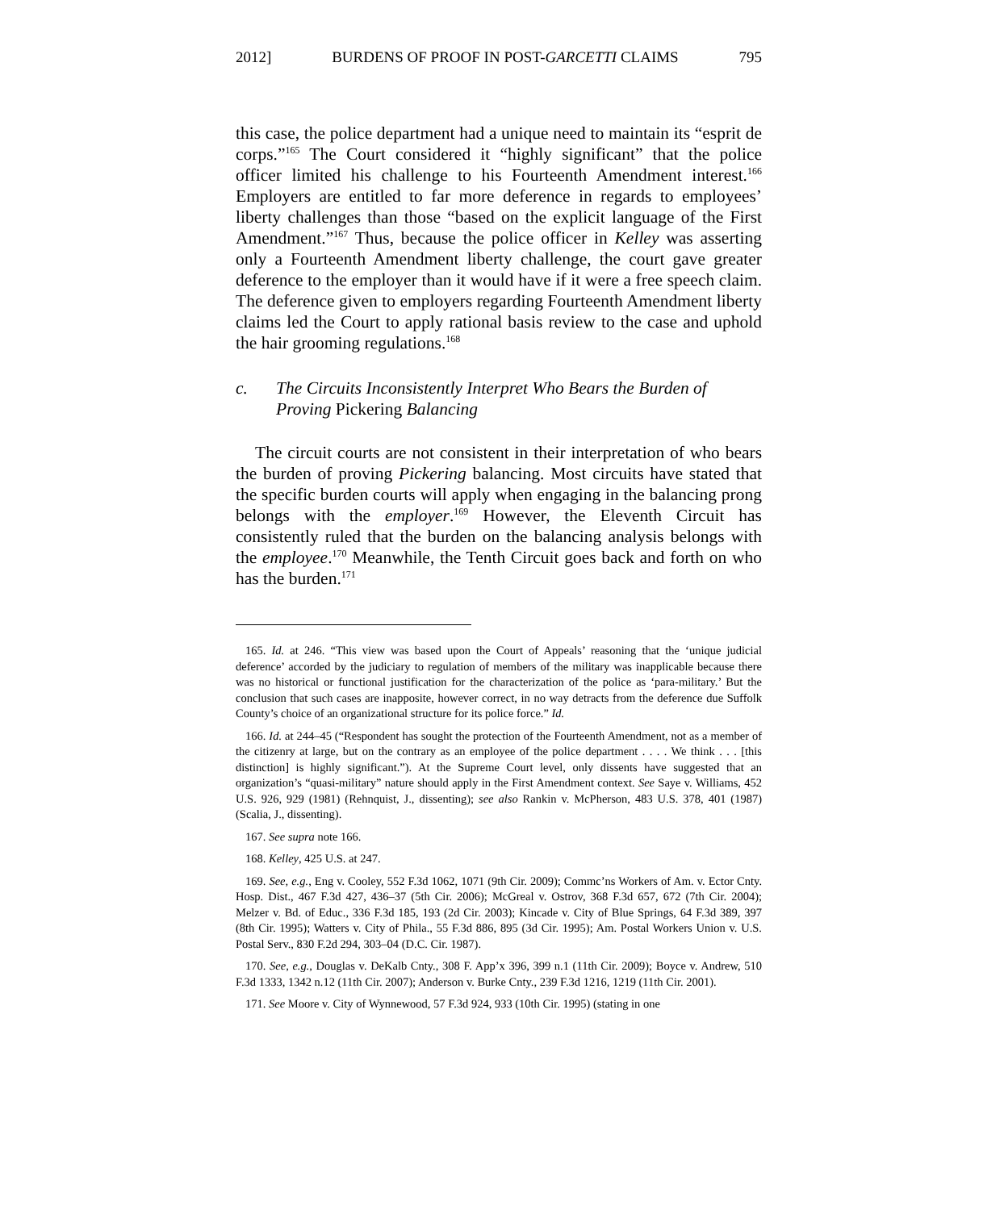2012] BURDENS OF PROOF IN POST-GARCETTI CLAIMS 795
this case, the police department had a unique need to maintain its “esprit de corps.”<sup>165</sup> The Court considered it “highly significant” that the police officer limited his challenge to his Fourteenth Amendment interest.<sup>166</sup> Employers are entitled to far more deference in regards to employees’ liberty challenges than those “based on the explicit language of the First Amendment.”<sup>167</sup> Thus, because the police officer in Kelley was asserting only a Fourteenth Amendment liberty challenge, the court gave greater deference to the employer than it would have if it were a free speech claim. The deference given to employers regarding Fourteenth Amendment liberty claims led the Court to apply rational basis review to the case and uphold the hair grooming regulations.<sup>168</sup>
c. The Circuits Inconsistently Interpret Who Bears the Burden of Proving Pickering Balancing
The circuit courts are not consistent in their interpretation of who bears the burden of proving Pickering balancing. Most circuits have stated that the specific burden courts will apply when engaging in the balancing prong belongs with the employer.<sup>169</sup> However, the Eleventh Circuit has consistently ruled that the burden on the balancing analysis belongs with the employee.<sup>170</sup> Meanwhile, the Tenth Circuit goes back and forth on who has the burden.<sup>171</sup>
165. Id. at 246. “This view was based upon the Court of Appeals’ reasoning that the ‘unique judicial deference’ accorded by the judiciary to regulation of members of the military was inapplicable because there was no historical or functional justification for the characterization of the police as ‘para-military.’ But the conclusion that such cases are inapposite, however correct, in no way detracts from the deference due Suffolk County’s choice of an organizational structure for its police force.” Id.
166. Id. at 244–45 (“Respondent has sought the protection of the Fourteenth Amendment, not as a member of the citizenry at large, but on the contrary as an employee of the police department . . . . We think . . . [this distinction] is highly significant.”). At the Supreme Court level, only dissents have suggested that an organization’s “quasi-military” nature should apply in the First Amendment context. See Saye v. Williams, 452 U.S. 926, 929 (1981) (Rehnquist, J., dissenting); see also Rankin v. McPherson, 483 U.S. 378, 401 (1987) (Scalia, J., dissenting).
167. See supra note 166.
168. Kelley, 425 U.S. at 247.
169. See, e.g., Eng v. Cooley, 552 F.3d 1062, 1071 (9th Cir. 2009); Commc’ns Workers of Am. v. Ector Cnty. Hosp. Dist., 467 F.3d 427, 436–37 (5th Cir. 2006); McGreal v. Ostrov, 368 F.3d 657, 672 (7th Cir. 2004); Melzer v. Bd. of Educ., 336 F.3d 185, 193 (2d Cir. 2003); Kincade v. City of Blue Springs, 64 F.3d 389, 397 (8th Cir. 1995); Watters v. City of Phila., 55 F.3d 886, 895 (3d Cir. 1995); Am. Postal Workers Union v. U.S. Postal Serv., 830 F.2d 294, 303–04 (D.C. Cir. 1987).
170. See, e.g., Douglas v. DeKalb Cnty., 308 F. App’x 396, 399 n.1 (11th Cir. 2009); Boyce v. Andrew, 510 F.3d 1333, 1342 n.12 (11th Cir. 2007); Anderson v. Burke Cnty., 239 F.3d 1216, 1219 (11th Cir. 2001).
171. See Moore v. City of Wynnewood, 57 F.3d 924, 933 (10th Cir. 1995) (stating in one